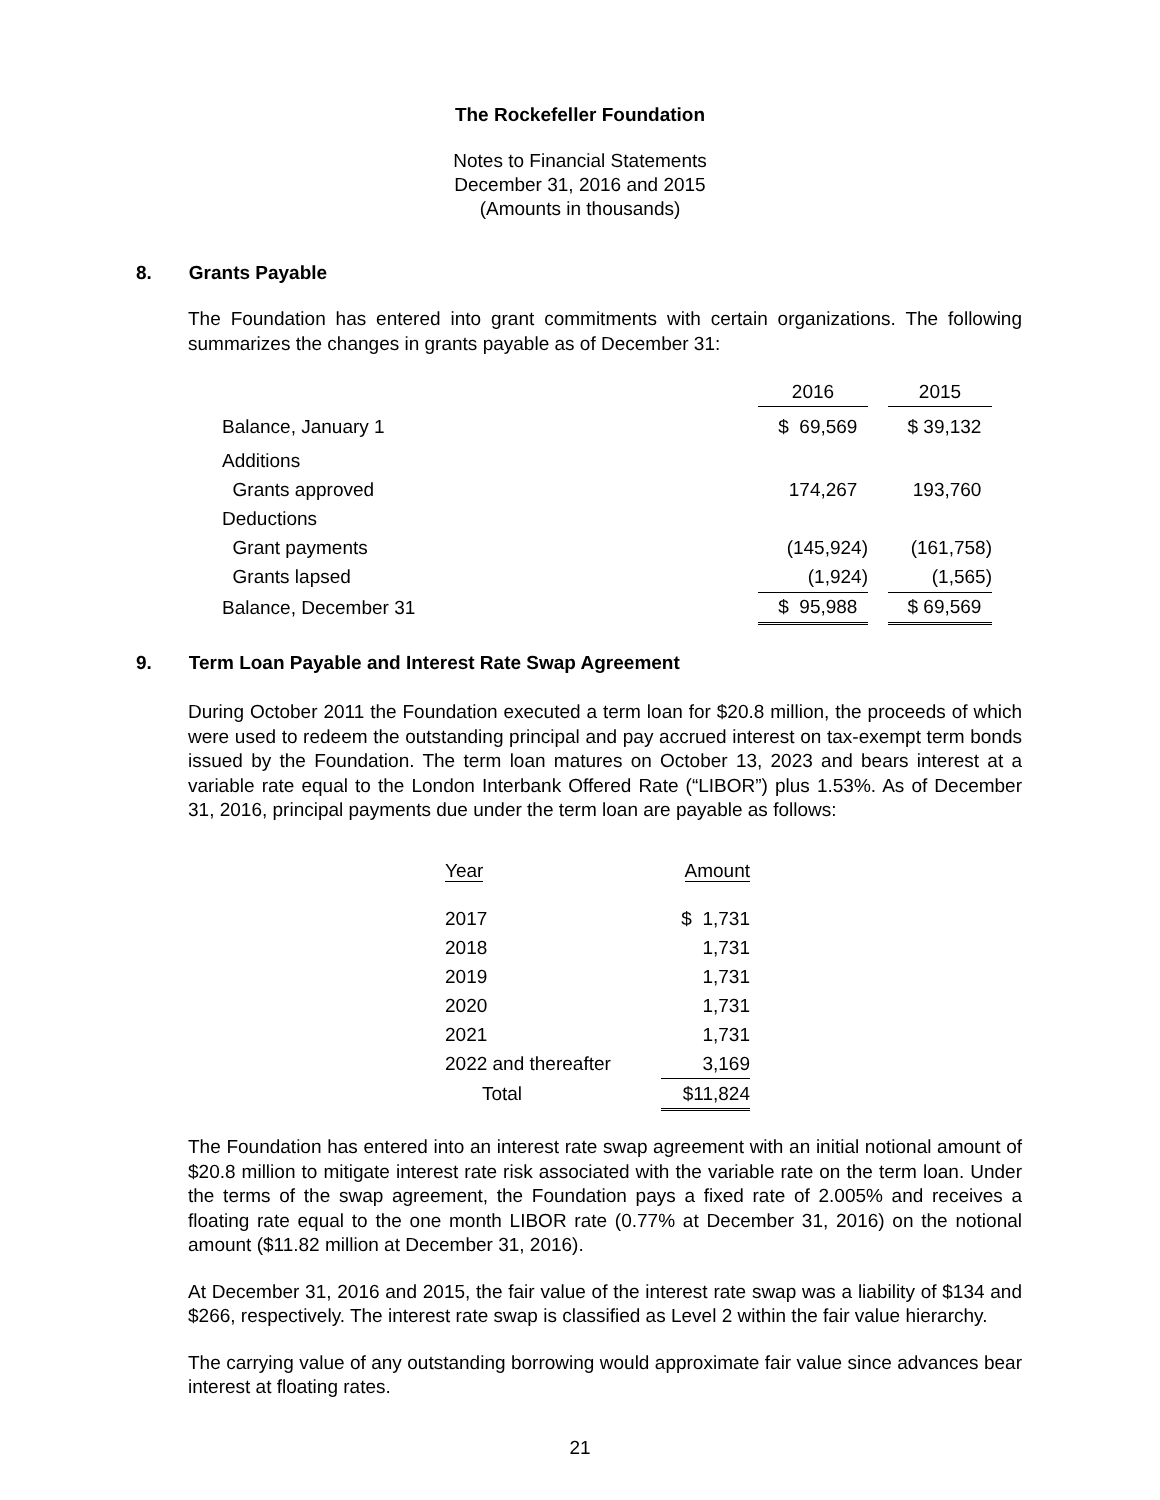The Rockefeller Foundation
Notes to Financial Statements
December 31, 2016 and 2015
(Amounts in thousands)
8. Grants Payable
The Foundation has entered into grant commitments with certain organizations. The following summarizes the changes in grants payable as of December 31:
| | 2016 | | 2015 |
| --- | --- | --- | --- |
| Balance, January 1 | $ 69,569 | | $ 39,132 |
| Additions | | | |
| Grants approved | 174,267 | | 193,760 |
| Deductions | | | |
| Grant payments | (145,924) | | (161,758) |
| Grants lapsed | (1,924) | | (1,565) |
| Balance, December 31 | $ 95,988 | | $ 69,569 |
9. Term Loan Payable and Interest Rate Swap Agreement
During October 2011 the Foundation executed a term loan for $20.8 million, the proceeds of which were used to redeem the outstanding principal and pay accrued interest on tax-exempt term bonds issued by the Foundation. The term loan matures on October 13, 2023 and bears interest at a variable rate equal to the London Interbank Offered Rate (“LIBOR”) plus 1.53%. As of December 31, 2016, principal payments due under the term loan are payable as follows:
| Year | Amount |
| --- | --- |
| 2017 | $ 1,731 |
| 2018 | 1,731 |
| 2019 | 1,731 |
| 2020 | 1,731 |
| 2021 | 1,731 |
| 2022 and thereafter | 3,169 |
| Total | $11,824 |
The Foundation has entered into an interest rate swap agreement with an initial notional amount of $20.8 million to mitigate interest rate risk associated with the variable rate on the term loan. Under the terms of the swap agreement, the Foundation pays a fixed rate of 2.005% and receives a floating rate equal to the one month LIBOR rate (0.77% at December 31, 2016) on the notional amount ($11.82 million at December 31, 2016).
At December 31, 2016 and 2015, the fair value of the interest rate swap was a liability of $134 and $266, respectively. The interest rate swap is classified as Level 2 within the fair value hierarchy.
The carrying value of any outstanding borrowing would approximate fair value since advances bear interest at floating rates.
21